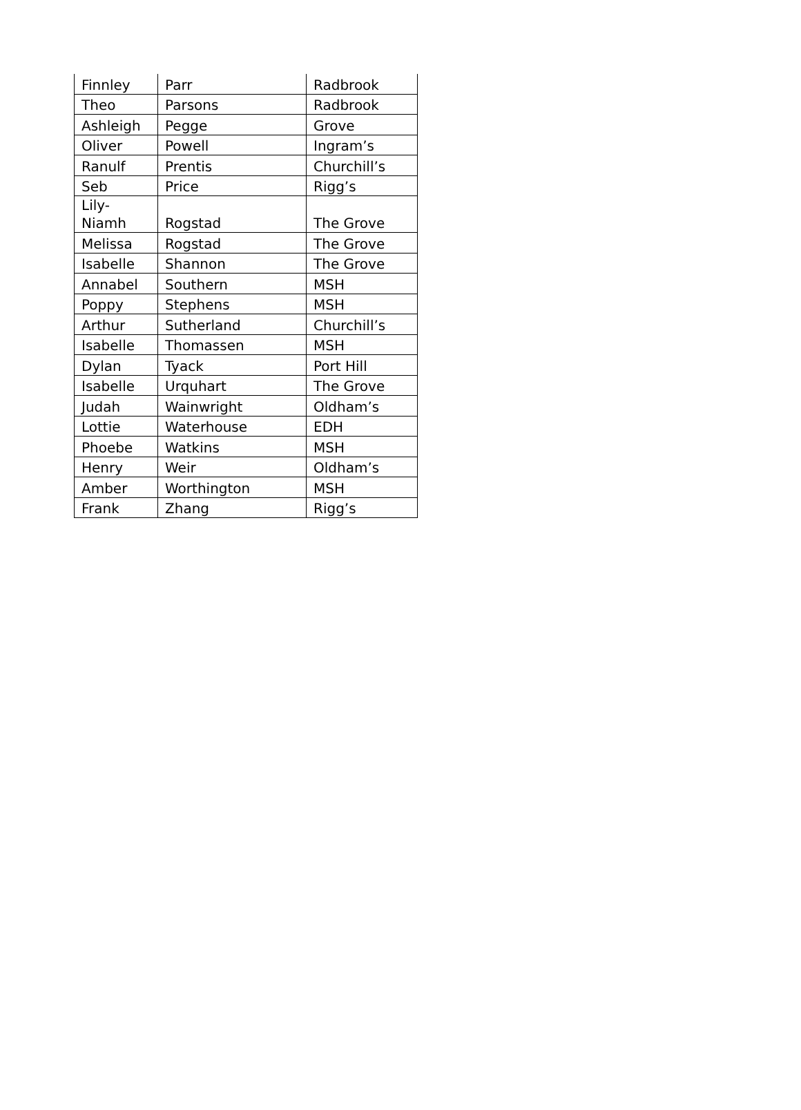| Finnley | Parr | Radbrook |
| Theo | Parsons | Radbrook |
| Ashleigh | Pegge | Grove |
| Oliver | Powell | Ingram’s |
| Ranulf | Prentis | Churchill’s |
| Seb | Price | Rigg’s |
| Lily-Niamh | Rogstad | The Grove |
| Melissa | Rogstad | The Grove |
| Isabelle | Shannon | The Grove |
| Annabel | Southern | MSH |
| Poppy | Stephens | MSH |
| Arthur | Sutherland | Churchill’s |
| Isabelle | Thomassen | MSH |
| Dylan | Tyack | Port Hill |
| Isabelle | Urquhart | The Grove |
| Judah | Wainwright | Oldham’s |
| Lottie | Waterhouse | EDH |
| Phoebe | Watkins | MSH |
| Henry | Weir | Oldham’s |
| Amber | Worthington | MSH |
| Frank | Zhang | Rigg’s |